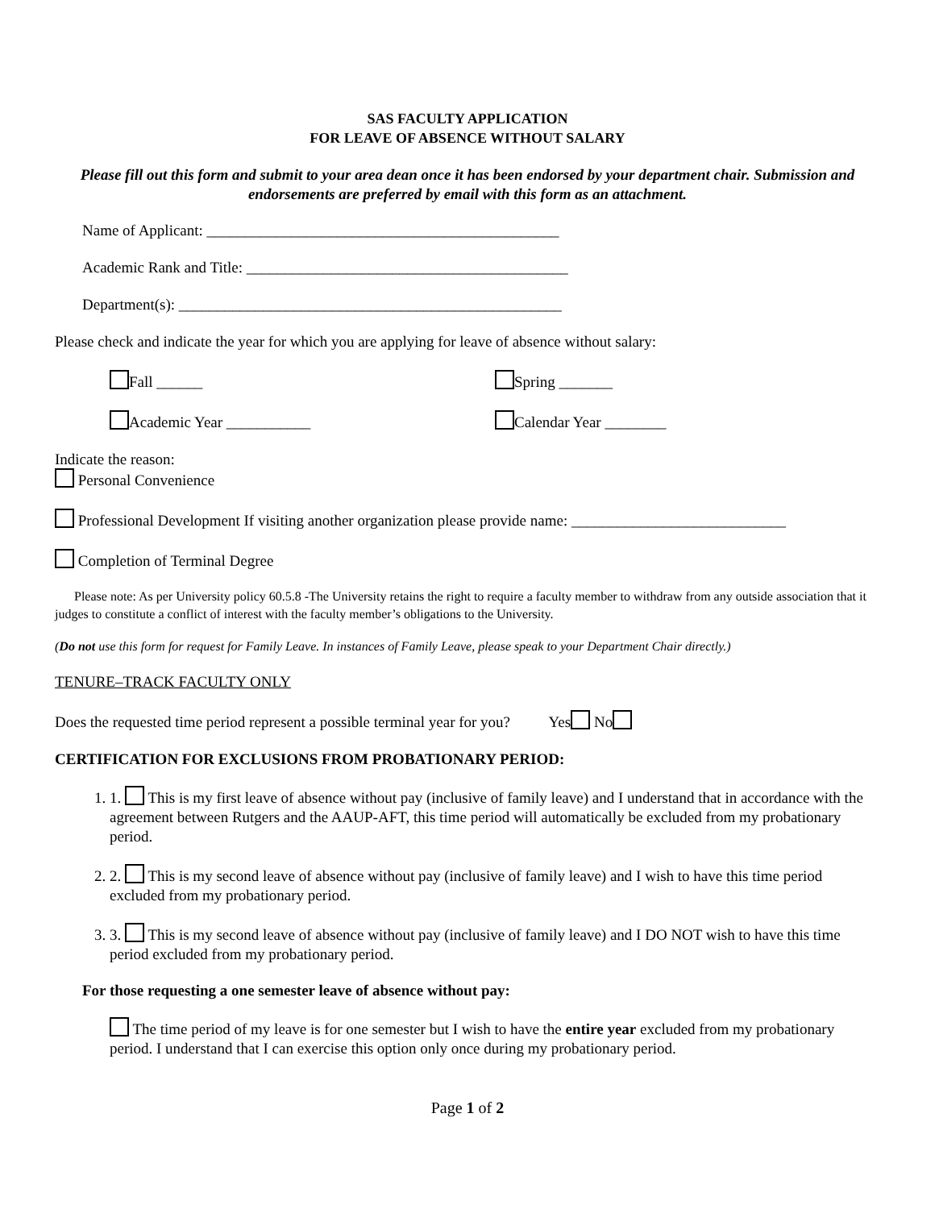SAS FACULTY APPLICATION
FOR LEAVE OF ABSENCE WITHOUT SALARY
Please fill out this form and submit to your area dean once it has been endorsed by your department chair. Submission and endorsements are preferred by email with this form as an attachment.
Name of Applicant: ______________________________________________
Academic Rank and Title: __________________________________________
Department(s): __________________________________________________
Please check and indicate the year for which you are applying for leave of absence without salary:
Fall ______ Spring _______
Academic Year ___________ Calendar Year ________
Indicate the reason:
Personal Convenience
Professional Development If visiting another organization please provide name: ____________________________
Completion of Terminal Degree
Please note: As per University policy 60.5.8 -The University retains the right to require a faculty member to withdraw from any outside association that it judges to constitute a conflict of interest with the faculty member’s obligations to the University.
(Do not use this form for request for Family Leave. In instances of Family Leave, please speak to your Department Chair directly.)
TENURE–TRACK FACULTY ONLY
Does the requested time period represent a possible terminal year for you? Yes No
CERTIFICATION FOR EXCLUSIONS FROM PROBATIONARY PERIOD:
1. 1. This is my first leave of absence without pay (inclusive of family leave) and I understand that in accordance with the agreement between Rutgers and the AAUP-AFT, this time period will automatically be excluded from my probationary period.
2. 2. This is my second leave of absence without pay (inclusive of family leave) and I wish to have this time period excluded from my probationary period.
3. 3. This is my second leave of absence without pay (inclusive of family leave) and I DO NOT wish to have this time period excluded from my probationary period.
For those requesting a one semester leave of absence without pay:
The time period of my leave is for one semester but I wish to have the entire year excluded from my probationary period. I understand that I can exercise this option only once during my probationary period.
Page 1 of 2